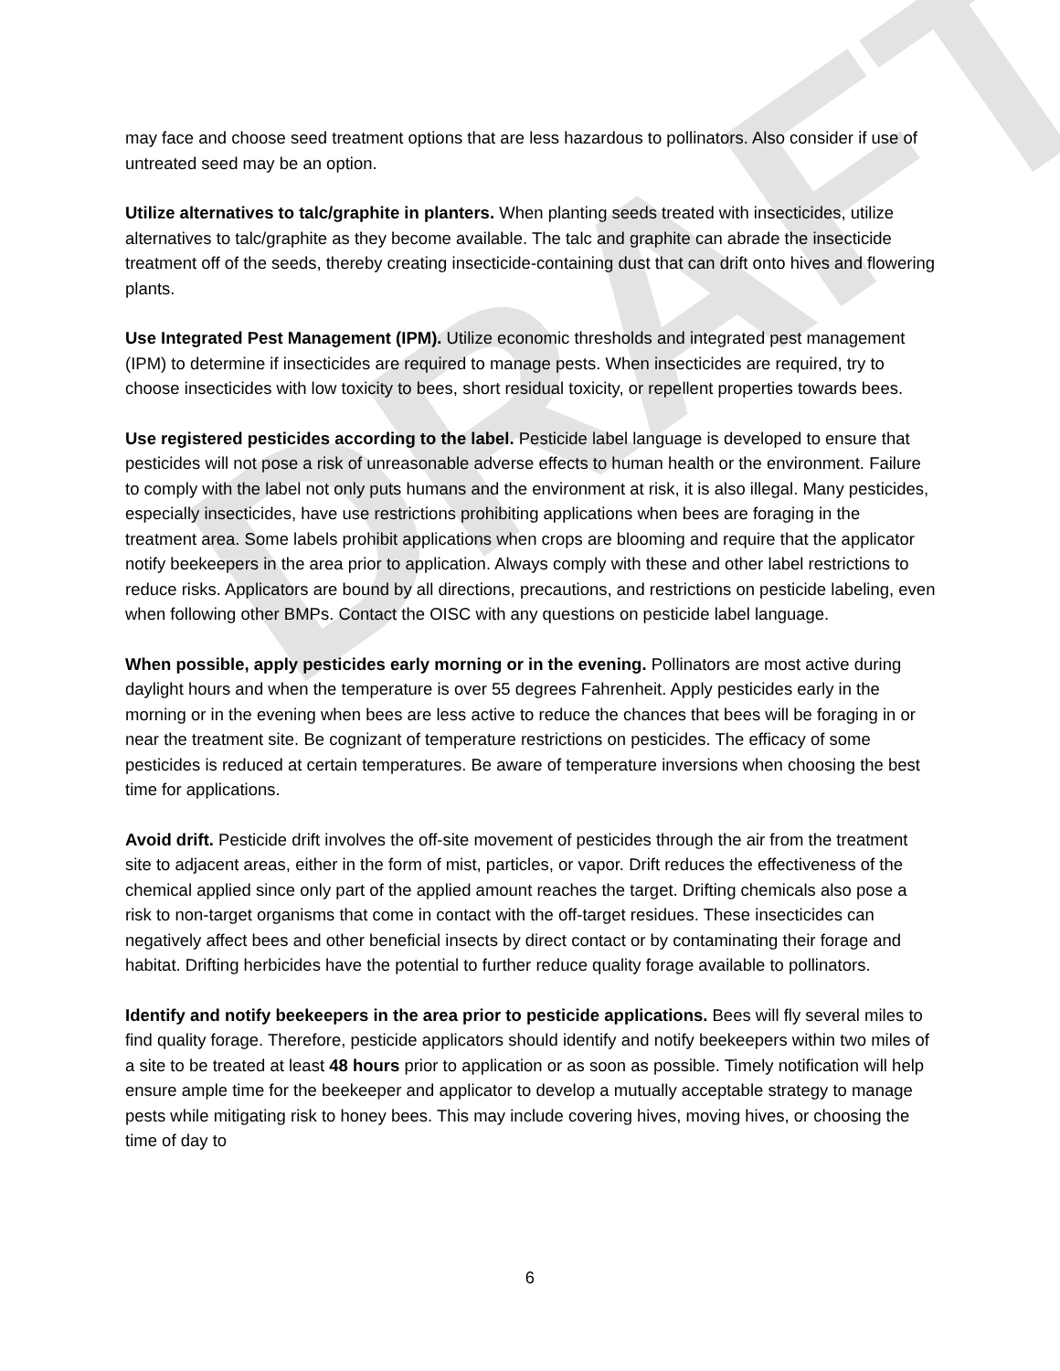DRAFT
may face and choose seed treatment options that are less hazardous to pollinators. Also consider if use of untreated seed may be an option.
Utilize alternatives to talc/graphite in planters. When planting seeds treated with insecticides, utilize alternatives to talc/graphite as they become available. The talc and graphite can abrade the insecticide treatment off of the seeds, thereby creating insecticide-containing dust that can drift onto hives and flowering plants.
Use Integrated Pest Management (IPM). Utilize economic thresholds and integrated pest management (IPM) to determine if insecticides are required to manage pests. When insecticides are required, try to choose insecticides with low toxicity to bees, short residual toxicity, or repellent properties towards bees.
Use registered pesticides according to the label. Pesticide label language is developed to ensure that pesticides will not pose a risk of unreasonable adverse effects to human health or the environment. Failure to comply with the label not only puts humans and the environment at risk, it is also illegal. Many pesticides, especially insecticides, have use restrictions prohibiting applications when bees are foraging in the treatment area. Some labels prohibit applications when crops are blooming and require that the applicator notify beekeepers in the area prior to application. Always comply with these and other label restrictions to reduce risks. Applicators are bound by all directions, precautions, and restrictions on pesticide labeling, even when following other BMPs. Contact the OISC with any questions on pesticide label language.
When possible, apply pesticides early morning or in the evening. Pollinators are most active during daylight hours and when the temperature is over 55 degrees Fahrenheit. Apply pesticides early in the morning or in the evening when bees are less active to reduce the chances that bees will be foraging in or near the treatment site. Be cognizant of temperature restrictions on pesticides. The efficacy of some pesticides is reduced at certain temperatures. Be aware of temperature inversions when choosing the best time for applications.
Avoid drift. Pesticide drift involves the off-site movement of pesticides through the air from the treatment site to adjacent areas, either in the form of mist, particles, or vapor. Drift reduces the effectiveness of the chemical applied since only part of the applied amount reaches the target. Drifting chemicals also pose a risk to non-target organisms that come in contact with the off-target residues. These insecticides can negatively affect bees and other beneficial insects by direct contact or by contaminating their forage and habitat. Drifting herbicides have the potential to further reduce quality forage available to pollinators.
Identify and notify beekeepers in the area prior to pesticide applications. Bees will fly several miles to find quality forage. Therefore, pesticide applicators should identify and notify beekeepers within two miles of a site to be treated at least 48 hours prior to application or as soon as possible. Timely notification will help ensure ample time for the beekeeper and applicator to develop a mutually acceptable strategy to manage pests while mitigating risk to honey bees. This may include covering hives, moving hives, or choosing the time of day to
6